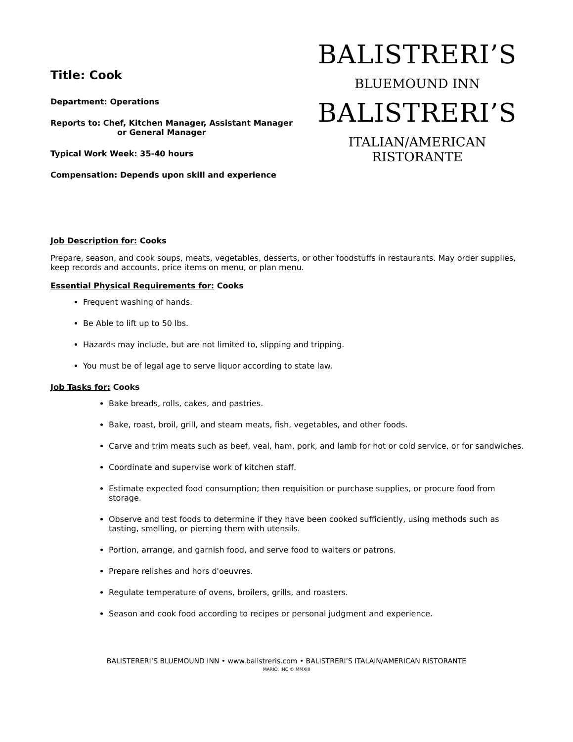Title: Cook
Department: Operations
Reports to: Chef, Kitchen Manager, Assistant Manager
or General Manager
Typical Work Week: 35-40 hours
Compensation: Depends upon skill and experience
BALISTRERI’S
BLUEMOUND INN
BALISTRERI’S
ITALIAN/AMERICAN RISTORANTE
Job Description for: Cooks
Prepare, season, and cook soups, meats, vegetables, desserts, or other foodstuffs in restaurants. May order supplies, keep records and accounts, price items on menu, or plan menu.
Essential Physical Requirements for: Cooks
Frequent washing of hands.
Be Able to lift up to 50 lbs.
Hazards may include, but are not limited to, slipping and tripping.
You must be of legal age to serve liquor according to state law.
Job Tasks for: Cooks
Bake breads, rolls, cakes, and pastries.
Bake, roast, broil, grill, and steam meats, fish, vegetables, and other foods.
Carve and trim meats such as beef, veal, ham, pork, and lamb for hot or cold service, or for sandwiches.
Coordinate and supervise work of kitchen staff.
Estimate expected food consumption; then requisition or purchase supplies, or procure food from storage.
Observe and test foods to determine if they have been cooked sufficiently, using methods such as tasting, smelling, or piercing them with utensils.
Portion, arrange, and garnish food, and serve food to waiters or patrons.
Prepare relishes and hors d'oeuvres.
Regulate temperature of ovens, broilers, grills, and roasters.
Season and cook food according to recipes or personal judgment and experience.
BALISTERERI’S BLUEMOUND INN • www.balistreris.com • BALISTRERI’S ITALAIN/AMERICAN RISTORANTE
MARIO, INC © MMXIII